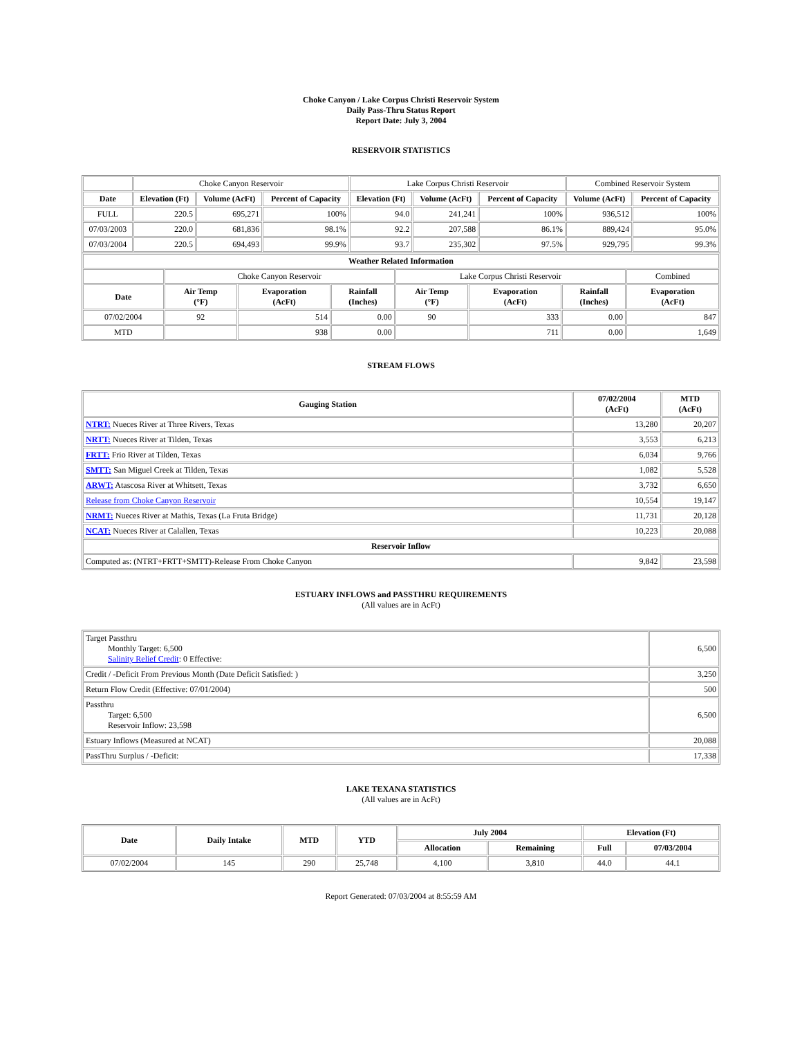Choke Canyon / Lake Corpus Christi Reservoir System
Daily Pass-Thru Status Report
Report Date: July 3, 2004
RESERVOIR STATISTICS
| | Choke Canyon Reservoir | | | Lake Corpus Christi Reservoir | | | Combined Reservoir System | |
| Date | Elevation (Ft) | Volume (AcFt) | Percent of Capacity | Elevation (Ft) | Volume (AcFt) | Percent of Capacity | Volume (AcFt) | Percent of Capacity |
| FULL | 220.5 | 695,271 | 100% | 94.0 | 241,241 | 100% | 936,512 | 100% |
| 07/03/2003 | 220.0 | 681,836 | 98.1% | 92.2 | 207,588 | 86.1% | 889,424 | 95.0% |
| 07/03/2004 | 220.5 | 694,493 | 99.9% | 93.7 | 235,302 | 97.5% | 929,795 | 99.3% |
| Weather Related Information | | | | | | | |
| --- | --- | --- | --- | --- | --- | --- | --- |
| | Choke Canyon Reservoir | | | Lake Corpus Christi Reservoir | | | Combined |
| Date | Air Temp (°F) | Evaporation (AcFt) | Rainfall (Inches) | Air Temp (°F) | Evaporation (AcFt) | Rainfall (Inches) | Evaporation (AcFt) |
| 07/02/2004 | 92 | 514 | 0.00 | 90 | 333 | 0.00 | 847 |
| MTD | | 938 | 0.00 | | 711 | 0.00 | 1,649 |
STREAM FLOWS
| Gauging Station | 07/02/2004 (AcFt) | MTD (AcFt) |
| --- | --- | --- |
| NTRT: Nueces River at Three Rivers, Texas | 13,280 | 20,207 |
| NRTT: Nueces River at Tilden, Texas | 3,553 | 6,213 |
| FRTT: Frio River at Tilden, Texas | 6,034 | 9,766 |
| SMTT: San Miguel Creek at Tilden, Texas | 1,082 | 5,528 |
| ARWT: Atascosa River at Whitsett, Texas | 3,732 | 6,650 |
| Release from Choke Canyon Reservoir | 10,554 | 19,147 |
| NRMT: Nueces River at Mathis, Texas (La Fruta Bridge) | 11,731 | 20,128 |
| NCAT: Nueces River at Calallen, Texas | 10,223 | 20,088 |
| Reservoir Inflow | | |
| Computed as: (NTRT+FRTT+SMTT)-Release From Choke Canyon | 9,842 | 23,598 |
ESTUARY INFLOWS and PASSTHRU REQUIREMENTS
(All values are in AcFt)
| Target Passthru Monthly Target: 6,500 Salinity Relief Credit : 0 Effective: | 6,500 |
| Credit / -Deficit From Previous Month (Date Deficit Satisfied: ) | 3,250 |
| Return Flow Credit (Effective: 07/01/2004) | 500 |
| Passthru Target: 6,500 Reservoir Inflow: 23,598 | 6,500 |
| Estuary Inflows (Measured at NCAT) | 20,088 |
| PassThru Surplus / -Deficit: | 17,338 |
LAKE TEXANA STATISTICS
(All values are in AcFt)
| Date | Daily Intake | MTD | YTD | July 2004 | | Elevation (Ft) | |
| --- | --- | --- | --- | --- | --- | --- | --- |
| | | | | Allocation | Remaining | Full | 07/03/2004 |
| 07/02/2004 | 145 | 290 | 25,748 | 4,100 | 3,810 | 44.0 | 44.1 |
Report Generated: 07/03/2004 at 8:55:59 AM